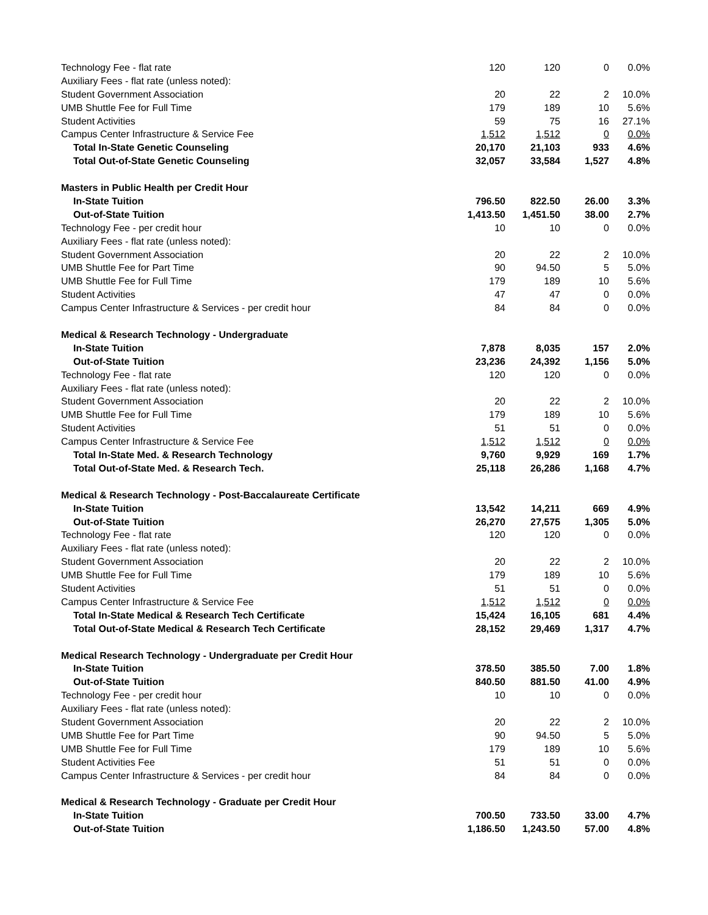| Technology Fee - flat rate | 120 | 120 | 0 | 0.0% |
| Auxiliary Fees - flat rate (unless noted): | | | | |
| Student Government Association | 20 | 22 | 2 | 10.0% |
| UMB Shuttle Fee for Full Time | 179 | 189 | 10 | 5.6% |
| Student Activities | 59 | 75 | 16 | 27.1% |
| Campus Center Infrastructure & Service Fee | 1,512 | 1,512 | 0 | 0.0% |
| Total In-State Genetic Counseling | 20,170 | 21,103 | 933 | 4.6% |
| Total Out-of-State Genetic Counseling | 32,057 | 33,584 | 1,527 | 4.8% |
| Masters in Public Health per Credit Hour | | | | |
| In-State Tuition | 796.50 | 822.50 | 26.00 | 3.3% |
| Out-of-State Tuition | 1,413.50 | 1,451.50 | 38.00 | 2.7% |
| Technology Fee - per credit hour | 10 | 10 | 0 | 0.0% |
| Auxiliary Fees - flat rate (unless noted): | | | | |
| Student Government Association | 20 | 22 | 2 | 10.0% |
| UMB Shuttle Fee for Part Time | 90 | 94.50 | 5 | 5.0% |
| UMB Shuttle Fee for Full Time | 179 | 189 | 10 | 5.6% |
| Student Activities | 47 | 47 | 0 | 0.0% |
| Campus Center Infrastructure & Services - per credit hour | 84 | 84 | 0 | 0.0% |
| Medical & Research Technology - Undergraduate | | | | |
| In-State Tuition | 7,878 | 8,035 | 157 | 2.0% |
| Out-of-State Tuition | 23,236 | 24,392 | 1,156 | 5.0% |
| Technology Fee - flat rate | 120 | 120 | 0 | 0.0% |
| Auxiliary Fees - flat rate (unless noted): | | | | |
| Student Government Association | 20 | 22 | 2 | 10.0% |
| UMB Shuttle Fee for Full Time | 179 | 189 | 10 | 5.6% |
| Student Activities | 51 | 51 | 0 | 0.0% |
| Campus Center Infrastructure & Service Fee | 1,512 | 1,512 | 0 | 0.0% |
| Total In-State Med. & Research Technology | 9,760 | 9,929 | 169 | 1.7% |
| Total Out-of-State Med. & Research Tech. | 25,118 | 26,286 | 1,168 | 4.7% |
| Medical & Research Technology - Post-Baccalaureate Certificate | | | | |
| In-State Tuition | 13,542 | 14,211 | 669 | 4.9% |
| Out-of-State Tuition | 26,270 | 27,575 | 1,305 | 5.0% |
| Technology Fee - flat rate | 120 | 120 | 0 | 0.0% |
| Auxiliary Fees - flat rate (unless noted): | | | | |
| Student Government Association | 20 | 22 | 2 | 10.0% |
| UMB Shuttle Fee for Full Time | 179 | 189 | 10 | 5.6% |
| Student Activities | 51 | 51 | 0 | 0.0% |
| Campus Center Infrastructure & Service Fee | 1,512 | 1,512 | 0 | 0.0% |
| Total In-State Medical & Research Tech Certificate | 15,424 | 16,105 | 681 | 4.4% |
| Total Out-of-State Medical & Research Tech Certificate | 28,152 | 29,469 | 1,317 | 4.7% |
| Medical Research Technology - Undergraduate per Credit Hour | | | | |
| In-State Tuition | 378.50 | 385.50 | 7.00 | 1.8% |
| Out-of-State Tuition | 840.50 | 881.50 | 41.00 | 4.9% |
| Technology Fee - per credit hour | 10 | 10 | 0 | 0.0% |
| Auxiliary Fees - flat rate (unless noted): | | | | |
| Student Government Association | 20 | 22 | 2 | 10.0% |
| UMB Shuttle Fee for Part Time | 90 | 94.50 | 5 | 5.0% |
| UMB Shuttle Fee for Full Time | 179 | 189 | 10 | 5.6% |
| Student Activities Fee | 51 | 51 | 0 | 0.0% |
| Campus Center Infrastructure & Services - per credit hour | 84 | 84 | 0 | 0.0% |
| Medical & Research Technology - Graduate per Credit Hour | | | | |
| In-State Tuition | 700.50 | 733.50 | 33.00 | 4.7% |
| Out-of-State Tuition | 1,186.50 | 1,243.50 | 57.00 | 4.8% |